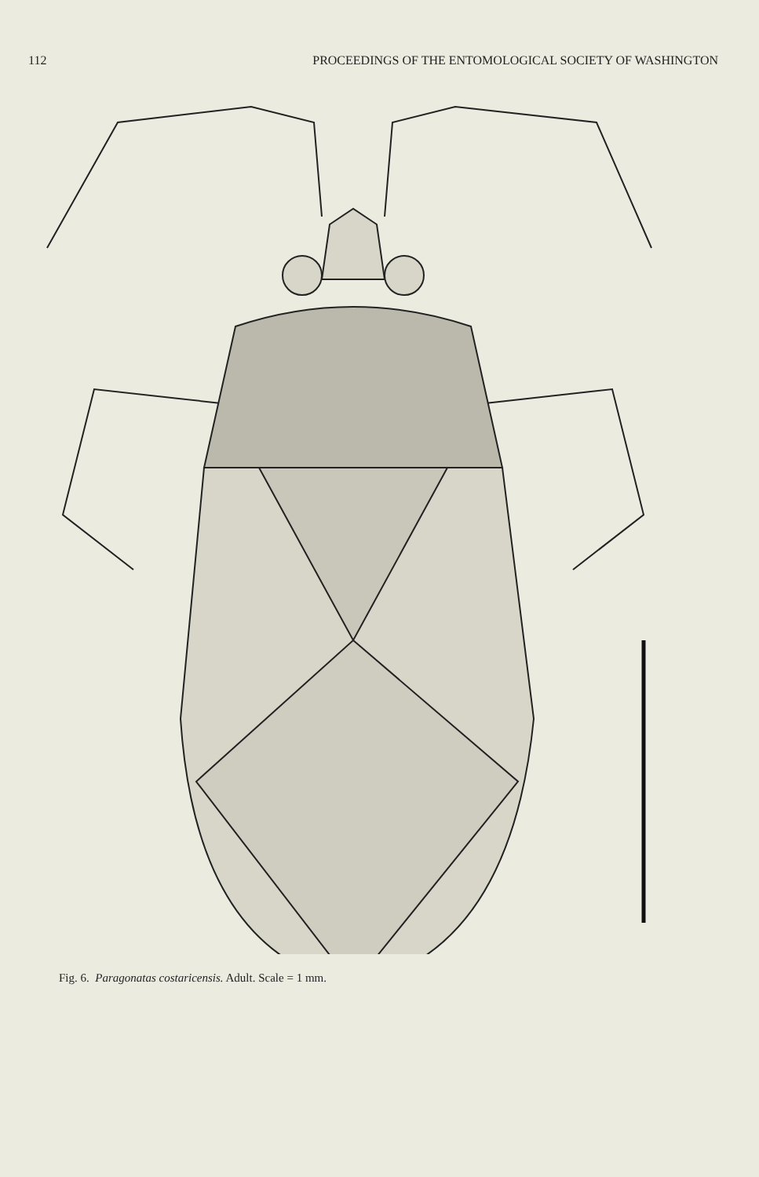112 PROCEEDINGS OF THE ENTOMOLOGICAL SOCIETY OF WASHINGTON
Fig. 6. Paragonatas costaricensis. Adult. Scale = 1 mm.